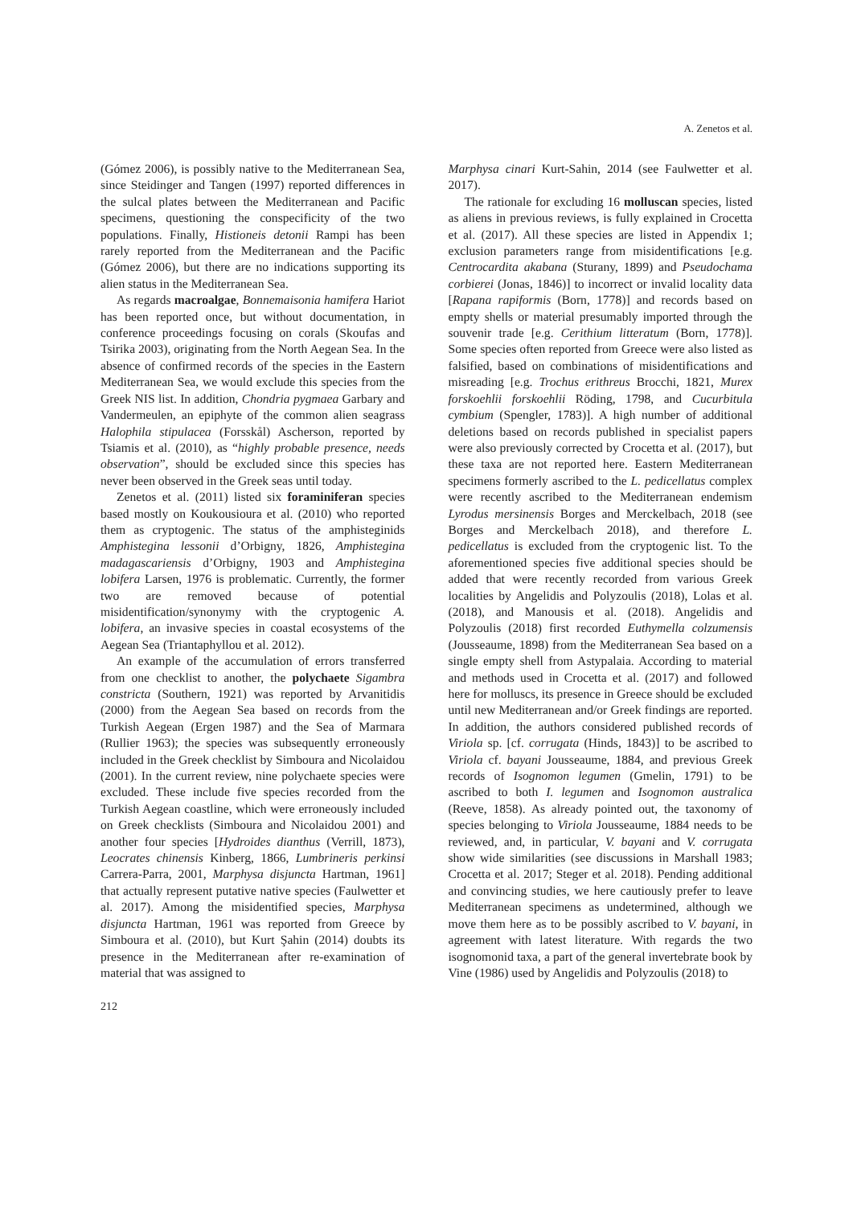A. Zenetos et al.
(Gómez 2006), is possibly native to the Mediterranean Sea, since Steidinger and Tangen (1997) reported differences in the sulcal plates between the Mediterranean and Pacific specimens, questioning the conspecificity of the two populations. Finally, Histioneis detonii Rampi has been rarely reported from the Mediterranean and the Pacific (Gómez 2006), but there are no indications supporting its alien status in the Mediterranean Sea.
As regards macroalgae, Bonnemaisonia hamifera Hariot has been reported once, but without documentation, in conference proceedings focusing on corals (Skoufas and Tsirika 2003), originating from the North Aegean Sea. In the absence of confirmed records of the species in the Eastern Mediterranean Sea, we would exclude this species from the Greek NIS list. In addition, Chondria pygmaea Garbary and Vandermeulen, an epiphyte of the common alien seagrass Halophila stipulacea (Forsskål) Ascherson, reported by Tsiamis et al. (2010), as “highly probable presence, needs observation”, should be excluded since this species has never been observed in the Greek seas until today.
Zenetos et al. (2011) listed six foraminiferan species based mostly on Koukousioura et al. (2010) who reported them as cryptogenic. The status of the amphisteginids Amphistegina lessonii d’Orbigny, 1826, Amphistegina madagascariensis d’Orbigny, 1903 and Amphistegina lobifera Larsen, 1976 is problematic. Currently, the former two are removed because of potential misidentification/synonymy with the cryptogenic A. lobifera, an invasive species in coastal ecosystems of the Aegean Sea (Triantaphyllou et al. 2012).
An example of the accumulation of errors transferred from one checklist to another, the polychaete Sigambra constricta (Southern, 1921) was reported by Arvanitidis (2000) from the Aegean Sea based on records from the Turkish Aegean (Ergen 1987) and the Sea of Marmara (Rullier 1963); the species was subsequently erroneously included in the Greek checklist by Simboura and Nicolaidou (2001). In the current review, nine polychaete species were excluded. These include five species recorded from the Turkish Aegean coastline, which were erroneously included on Greek checklists (Simboura and Nicolaidou 2001) and another four species [Hydroides dianthus (Verrill, 1873), Leocrates chinensis Kinberg, 1866, Lumbrineris perkinsi Carrera-Parra, 2001, Marphysa disjuncta Hartman, 1961] that actually represent putative native species (Faulwetter et al. 2017). Among the misidentified species, Marphysa disjuncta Hartman, 1961 was reported from Greece by Simboura et al. (2010), but Kurt Şahin (2014) doubts its presence in the Mediterranean after re-examination of material that was assigned to
Marphysa cinari Kurt-Sahin, 2014 (see Faulwetter et al. 2017).
The rationale for excluding 16 molluscan species, listed as aliens in previous reviews, is fully explained in Crocetta et al. (2017). All these species are listed in Appendix 1; exclusion parameters range from misidentifications [e.g. Centrocardita akabana (Sturany, 1899) and Pseudochama corbierei (Jonas, 1846)] to incorrect or invalid locality data [Rapana rapiformis (Born, 1778)] and records based on empty shells or material presumably imported through the souvenir trade [e.g. Cerithium litteratum (Born, 1778)]. Some species often reported from Greece were also listed as falsified, based on combinations of misidentifications and misreading [e.g. Trochus erithreus Brocchi, 1821, Murex forskoehlii forskoehlii Röding, 1798, and Cucurbitula cymbium (Spengler, 1783)]. A high number of additional deletions based on records published in specialist papers were also previously corrected by Crocetta et al. (2017), but these taxa are not reported here. Eastern Mediterranean specimens formerly ascribed to the L. pedicellatus complex were recently ascribed to the Mediterranean endemism Lyrodus mersinensis Borges and Merckelbach, 2018 (see Borges and Merckelbach 2018), and therefore L. pedicellatus is excluded from the cryptogenic list. To the aforementioned species five additional species should be added that were recently recorded from various Greek localities by Angelidis and Polyzoulis (2018), Lolas et al. (2018), and Manousis et al. (2018). Angelidis and Polyzoulis (2018) first recorded Euthymella colzumensis (Jousseaume, 1898) from the Mediterranean Sea based on a single empty shell from Astypalaia. According to material and methods used in Crocetta et al. (2017) and followed here for molluscs, its presence in Greece should be excluded until new Mediterranean and/or Greek findings are reported. In addition, the authors considered published records of Viriola sp. [cf. corrugata (Hinds, 1843)] to be ascribed to Viriola cf. bayani Jousseaume, 1884, and previous Greek records of Isognomon legumen (Gmelin, 1791) to be ascribed to both I. legumen and Isognomon australica (Reeve, 1858). As already pointed out, the taxonomy of species belonging to Viriola Jousseaume, 1884 needs to be reviewed, and, in particular, V. bayani and V. corrugata show wide similarities (see discussions in Marshall 1983; Crocetta et al. 2017; Steger et al. 2018). Pending additional and convincing studies, we here cautiously prefer to leave Mediterranean specimens as undetermined, although we move them here as to be possibly ascribed to V. bayani, in agreement with latest literature. With regards the two isognomonid taxa, a part of the general invertebrate book by Vine (1986) used by Angelidis and Polyzoulis (2018) to
212